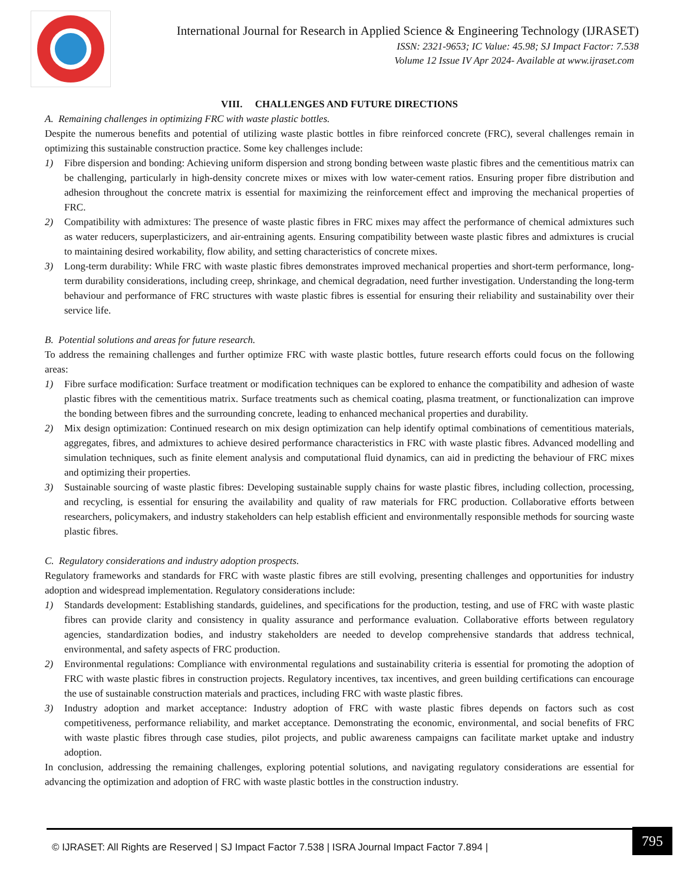International Journal for Research in Applied Science & Engineering Technology (IJRASET)
ISSN: 2321-9653; IC Value: 45.98; SJ Impact Factor: 7.538
Volume 12 Issue IV Apr 2024- Available at www.ijraset.com
VIII. CHALLENGES AND FUTURE DIRECTIONS
A. Remaining challenges in optimizing FRC with waste plastic bottles.
Despite the numerous benefits and potential of utilizing waste plastic bottles in fibre reinforced concrete (FRC), several challenges remain in optimizing this sustainable construction practice. Some key challenges include:
1) Fibre dispersion and bonding: Achieving uniform dispersion and strong bonding between waste plastic fibres and the cementitious matrix can be challenging, particularly in high-density concrete mixes or mixes with low water-cement ratios. Ensuring proper fibre distribution and adhesion throughout the concrete matrix is essential for maximizing the reinforcement effect and improving the mechanical properties of FRC.
2) Compatibility with admixtures: The presence of waste plastic fibres in FRC mixes may affect the performance of chemical admixtures such as water reducers, superplasticizers, and air-entraining agents. Ensuring compatibility between waste plastic fibres and admixtures is crucial to maintaining desired workability, flow ability, and setting characteristics of concrete mixes.
3) Long-term durability: While FRC with waste plastic fibres demonstrates improved mechanical properties and short-term performance, long-term durability considerations, including creep, shrinkage, and chemical degradation, need further investigation. Understanding the long-term behaviour and performance of FRC structures with waste plastic fibres is essential for ensuring their reliability and sustainability over their service life.
B. Potential solutions and areas for future research.
To address the remaining challenges and further optimize FRC with waste plastic bottles, future research efforts could focus on the following areas:
1) Fibre surface modification: Surface treatment or modification techniques can be explored to enhance the compatibility and adhesion of waste plastic fibres with the cementitious matrix. Surface treatments such as chemical coating, plasma treatment, or functionalization can improve the bonding between fibres and the surrounding concrete, leading to enhanced mechanical properties and durability.
2) Mix design optimization: Continued research on mix design optimization can help identify optimal combinations of cementitious materials, aggregates, fibres, and admixtures to achieve desired performance characteristics in FRC with waste plastic fibres. Advanced modelling and simulation techniques, such as finite element analysis and computational fluid dynamics, can aid in predicting the behaviour of FRC mixes and optimizing their properties.
3) Sustainable sourcing of waste plastic fibres: Developing sustainable supply chains for waste plastic fibres, including collection, processing, and recycling, is essential for ensuring the availability and quality of raw materials for FRC production. Collaborative efforts between researchers, policymakers, and industry stakeholders can help establish efficient and environmentally responsible methods for sourcing waste plastic fibres.
C. Regulatory considerations and industry adoption prospects.
Regulatory frameworks and standards for FRC with waste plastic fibres are still evolving, presenting challenges and opportunities for industry adoption and widespread implementation. Regulatory considerations include:
1) Standards development: Establishing standards, guidelines, and specifications for the production, testing, and use of FRC with waste plastic fibres can provide clarity and consistency in quality assurance and performance evaluation. Collaborative efforts between regulatory agencies, standardization bodies, and industry stakeholders are needed to develop comprehensive standards that address technical, environmental, and safety aspects of FRC production.
2) Environmental regulations: Compliance with environmental regulations and sustainability criteria is essential for promoting the adoption of FRC with waste plastic fibres in construction projects. Regulatory incentives, tax incentives, and green building certifications can encourage the use of sustainable construction materials and practices, including FRC with waste plastic fibres.
3) Industry adoption and market acceptance: Industry adoption of FRC with waste plastic fibres depends on factors such as cost competitiveness, performance reliability, and market acceptance. Demonstrating the economic, environmental, and social benefits of FRC with waste plastic fibres through case studies, pilot projects, and public awareness campaigns can facilitate market uptake and industry adoption.
In conclusion, addressing the remaining challenges, exploring potential solutions, and navigating regulatory considerations are essential for advancing the optimization and adoption of FRC with waste plastic bottles in the construction industry.
© IJRASET: All Rights are Reserved | SJ Impact Factor 7.538 | ISRA Journal Impact Factor 7.894 |
795